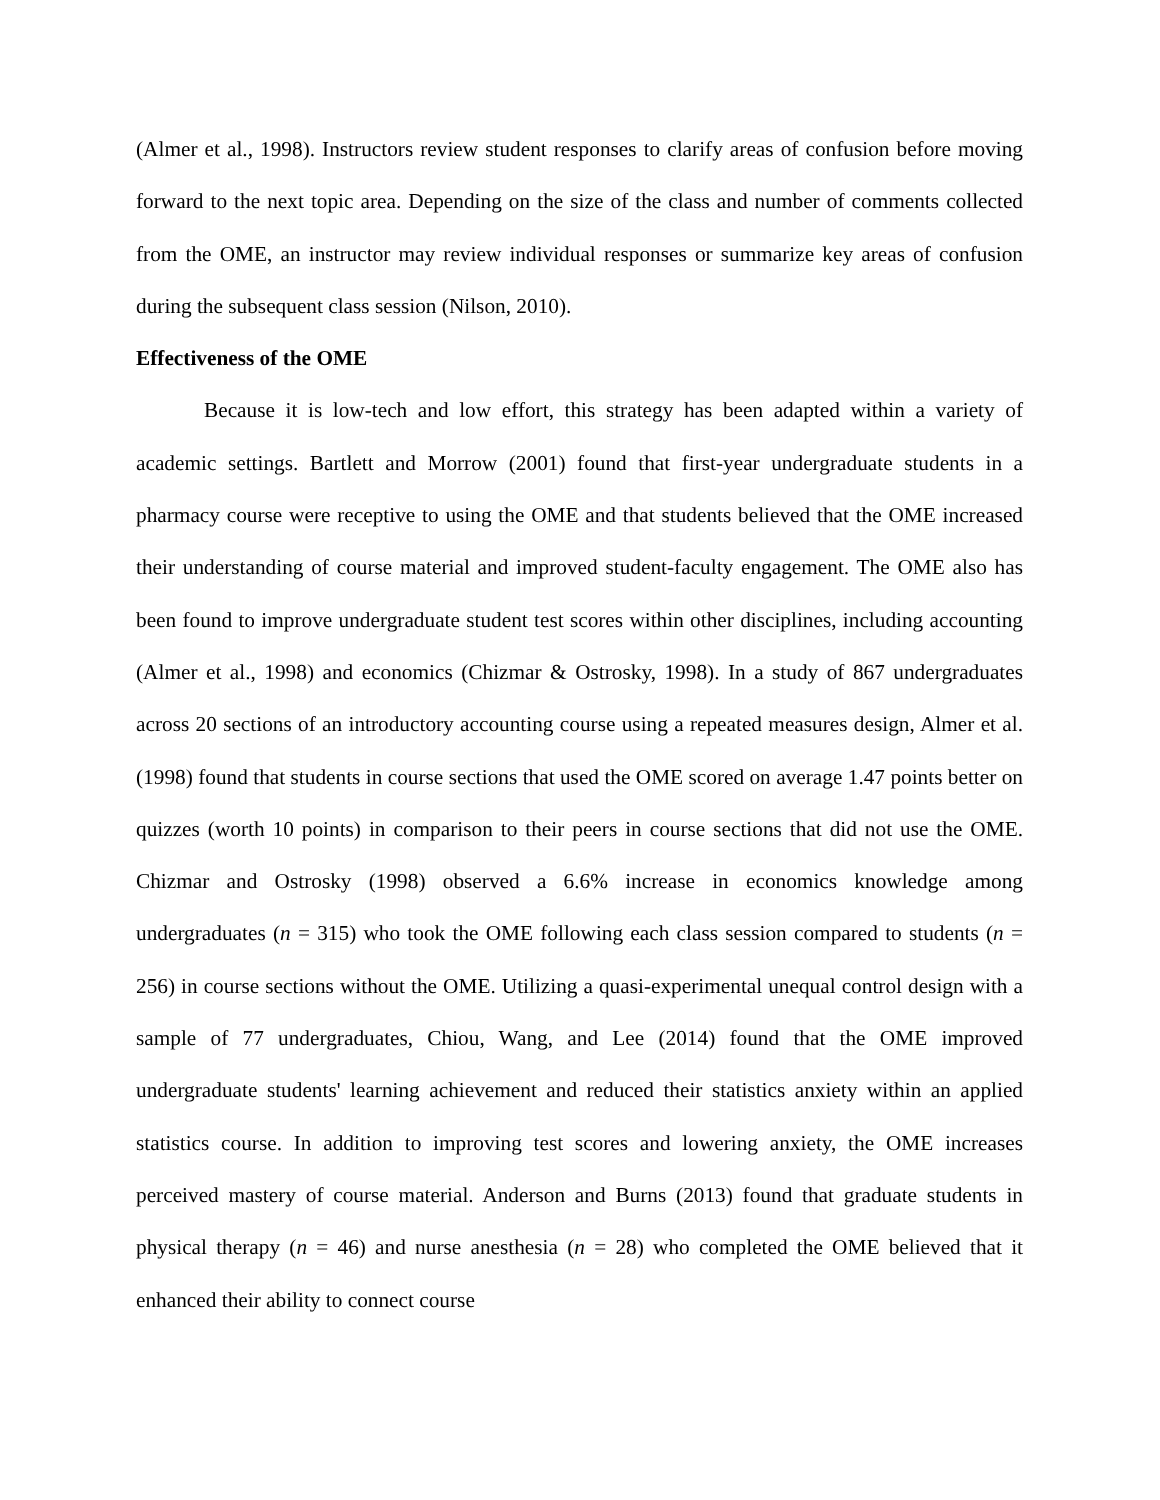(Almer et al., 1998). Instructors review student responses to clarify areas of confusion before moving forward to the next topic area. Depending on the size of the class and number of comments collected from the OME, an instructor may review individual responses or summarize key areas of confusion during the subsequent class session (Nilson, 2010).
Effectiveness of the OME
Because it is low-tech and low effort, this strategy has been adapted within a variety of academic settings. Bartlett and Morrow (2001) found that first-year undergraduate students in a pharmacy course were receptive to using the OME and that students believed that the OME increased their understanding of course material and improved student-faculty engagement. The OME also has been found to improve undergraduate student test scores within other disciplines, including accounting (Almer et al., 1998) and economics (Chizmar & Ostrosky, 1998). In a study of 867 undergraduates across 20 sections of an introductory accounting course using a repeated measures design, Almer et al. (1998) found that students in course sections that used the OME scored on average 1.47 points better on quizzes (worth 10 points) in comparison to their peers in course sections that did not use the OME. Chizmar and Ostrosky (1998) observed a 6.6% increase in economics knowledge among undergraduates (n = 315) who took the OME following each class session compared to students (n = 256) in course sections without the OME. Utilizing a quasi-experimental unequal control design with a sample of 77 undergraduates, Chiou, Wang, and Lee (2014) found that the OME improved undergraduate students' learning achievement and reduced their statistics anxiety within an applied statistics course. In addition to improving test scores and lowering anxiety, the OME increases perceived mastery of course material. Anderson and Burns (2013) found that graduate students in physical therapy (n = 46) and nurse anesthesia (n = 28) who completed the OME believed that it enhanced their ability to connect course